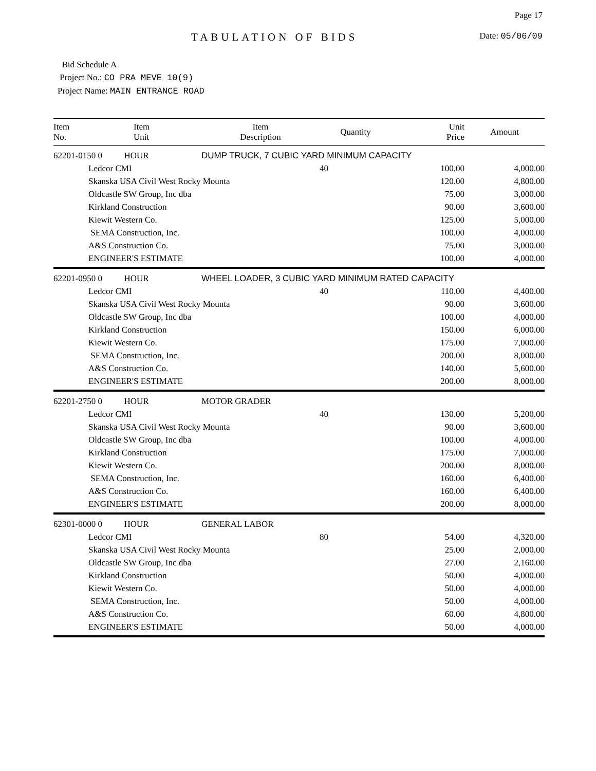TABULATION OF BIDS
Page 17
Date: 05/06/09
Bid Schedule A
Project No.: CO PRA MEVE 10(9)
Project Name: MAIN ENTRANCE ROAD
| Item No. | Item Unit | Item Description | Quantity | Unit Price | Amount |
| --- | --- | --- | --- | --- | --- |
| 62201-0150 0 HOUR | | DUMP TRUCK, 7 CUBIC YARD MINIMUM CAPACITY | | | |
| | Ledcor CMI | | 40 | 100.00 | 4,000.00 |
| | Skanska USA Civil West Rocky Mounta | | | 120.00 | 4,800.00 |
| | Oldcastle SW Group, Inc dba | | | 75.00 | 3,000.00 |
| | Kirkland Construction | | | 90.00 | 3,600.00 |
| | Kiewit Western Co. | | | 125.00 | 5,000.00 |
| | SEMA Construction, Inc. | | | 100.00 | 4,000.00 |
| | A&S Construction Co. | | | 75.00 | 3,000.00 |
| | ENGINEER'S ESTIMATE | | | 100.00 | 4,000.00 |
| 62201-0950 0 HOUR | | WHEEL LOADER, 3 CUBIC YARD MINIMUM RATED CAPACITY | | | |
| | Ledcor CMI | | 40 | 110.00 | 4,400.00 |
| | Skanska USA Civil West Rocky Mounta | | | 90.00 | 3,600.00 |
| | Oldcastle SW Group, Inc dba | | | 100.00 | 4,000.00 |
| | Kirkland Construction | | | 150.00 | 6,000.00 |
| | Kiewit Western Co. | | | 175.00 | 7,000.00 |
| | SEMA Construction, Inc. | | | 200.00 | 8,000.00 |
| | A&S Construction Co. | | | 140.00 | 5,600.00 |
| | ENGINEER'S ESTIMATE | | | 200.00 | 8,000.00 |
| 62201-2750 0 HOUR | | MOTOR GRADER | | | |
| | Ledcor CMI | | 40 | 130.00 | 5,200.00 |
| | Skanska USA Civil West Rocky Mounta | | | 90.00 | 3,600.00 |
| | Oldcastle SW Group, Inc dba | | | 100.00 | 4,000.00 |
| | Kirkland Construction | | | 175.00 | 7,000.00 |
| | Kiewit Western Co. | | | 200.00 | 8,000.00 |
| | SEMA Construction, Inc. | | | 160.00 | 6,400.00 |
| | A&S Construction Co. | | | 160.00 | 6,400.00 |
| | ENGINEER'S ESTIMATE | | | 200.00 | 8,000.00 |
| 62301-0000 0 HOUR | | GENERAL LABOR | | | |
| | Ledcor CMI | | 80 | 54.00 | 4,320.00 |
| | Skanska USA Civil West Rocky Mounta | | | 25.00 | 2,000.00 |
| | Oldcastle SW Group, Inc dba | | | 27.00 | 2,160.00 |
| | Kirkland Construction | | | 50.00 | 4,000.00 |
| | Kiewit Western Co. | | | 50.00 | 4,000.00 |
| | SEMA Construction, Inc. | | | 50.00 | 4,000.00 |
| | A&S Construction Co. | | | 60.00 | 4,800.00 |
| | ENGINEER'S ESTIMATE | | | 50.00 | 4,000.00 |